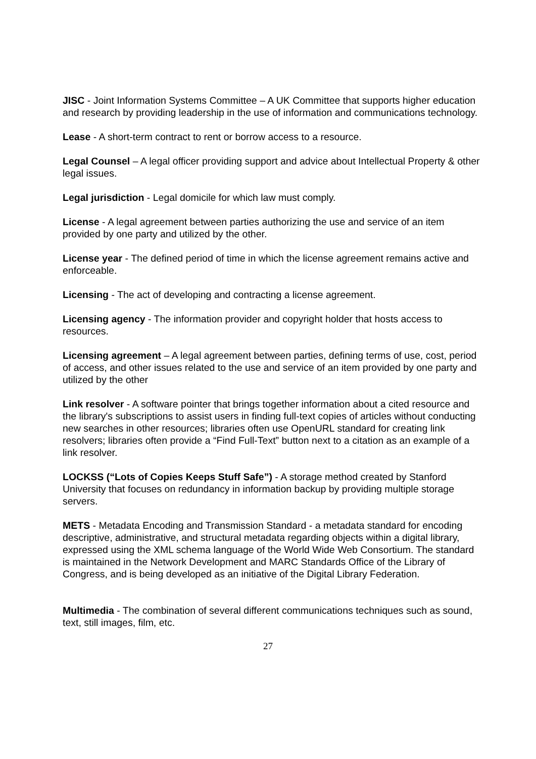JISC - Joint Information Systems Committee – A UK Committee that supports higher education and research by providing leadership in the use of information and communications technology.
Lease - A short-term contract to rent or borrow access to a resource.
Legal Counsel – A legal officer providing support and advice about Intellectual Property & other legal issues.
Legal jurisdiction - Legal domicile for which law must comply.
License - A legal agreement between parties authorizing the use and service of an item provided by one party and utilized by the other.
License year - The defined period of time in which the license agreement remains active and enforceable.
Licensing - The act of developing and contracting a license agreement.
Licensing agency - The information provider and copyright holder that hosts access to resources.
Licensing agreement – A legal agreement between parties, defining terms of use, cost, period of access, and other issues related to the use and service of an item provided by one party and utilized by the other
Link resolver - A software pointer that brings together information about a cited resource and the library's subscriptions to assist users in finding full-text copies of articles without conducting new searches in other resources; libraries often use OpenURL standard for creating link resolvers; libraries often provide a “Find Full-Text” button next to a citation as an example of a link resolver.
LOCKSS (“Lots of Copies Keeps Stuff Safe”) - A storage method created by Stanford University that focuses on redundancy in information backup by providing multiple storage servers.
METS - Metadata Encoding and Transmission Standard - a metadata standard for encoding descriptive, administrative, and structural metadata regarding objects within a digital library, expressed using the XML schema language of the World Wide Web Consortium. The standard is maintained in the Network Development and MARC Standards Office of the Library of Congress, and is being developed as an initiative of the Digital Library Federation.
Multimedia - The combination of several different communications techniques such as sound, text, still images, film, etc.
27